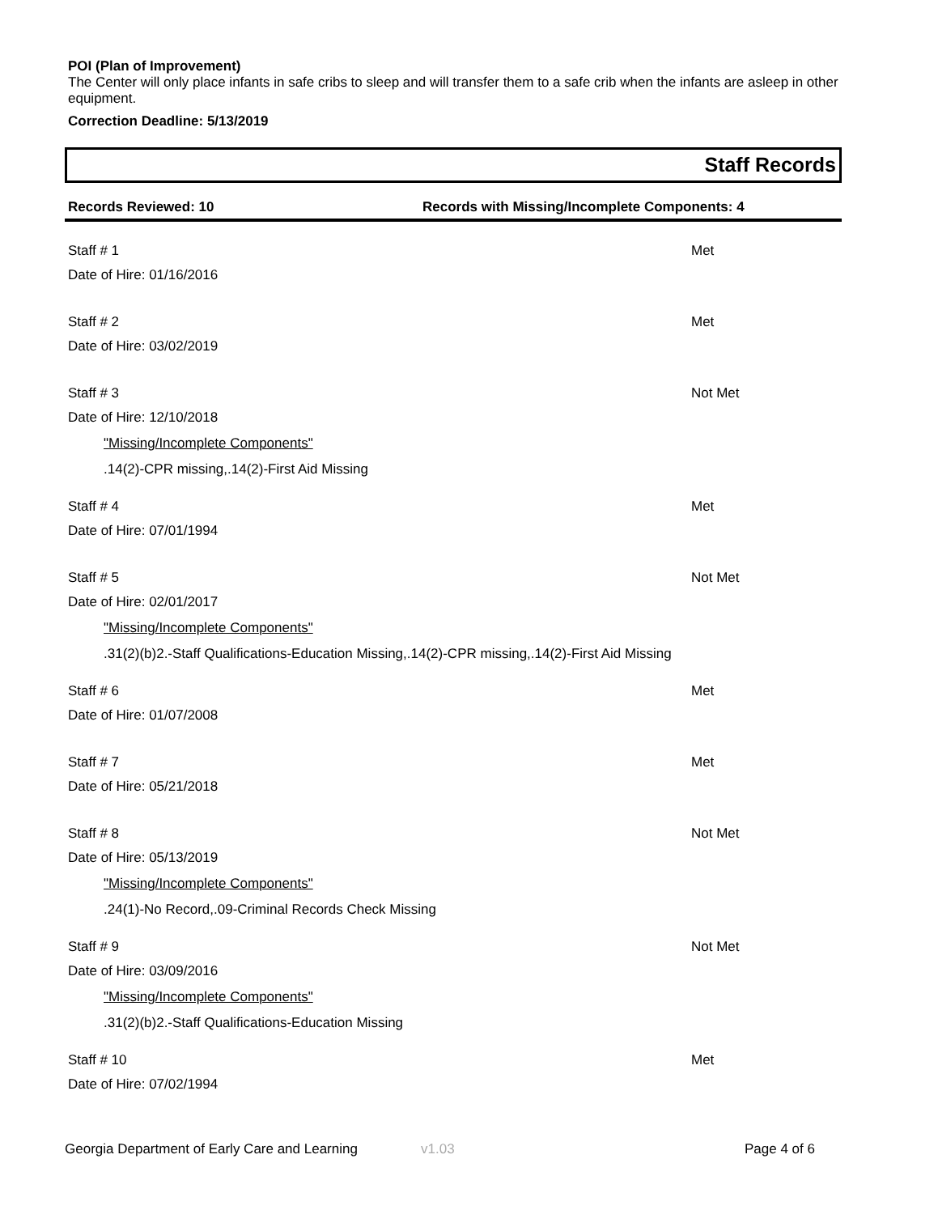POI (Plan of Improvement)
The Center will only place infants in safe cribs to sleep and will transfer them to a safe crib when the infants are asleep in other equipment.
Correction Deadline: 5/13/2019
Staff Records
Records Reviewed: 10 Records with Missing/Incomplete Components: 4
Staff # 1 Met
Date of Hire: 01/16/2016
Staff # 2 Met
Date of Hire: 03/02/2019
Staff # 3 Not Met
Date of Hire: 12/10/2018
"Missing/Incomplete Components"
.14(2)-CPR missing,.14(2)-First Aid Missing
Staff # 4 Met
Date of Hire: 07/01/1994
Staff # 5 Not Met
Date of Hire: 02/01/2017
"Missing/Incomplete Components"
.31(2)(b)2.-Staff Qualifications-Education Missing,.14(2)-CPR missing,.14(2)-First Aid Missing
Staff # 6 Met
Date of Hire: 01/07/2008
Staff # 7 Met
Date of Hire: 05/21/2018
Staff # 8 Not Met
Date of Hire: 05/13/2019
"Missing/Incomplete Components"
.24(1)-No Record,.09-Criminal Records Check Missing
Staff # 9 Not Met
Date of Hire: 03/09/2016
"Missing/Incomplete Components"
.31(2)(b)2.-Staff Qualifications-Education Missing
Staff # 10 Met
Date of Hire: 07/02/1994
Georgia Department of Early Care and Learning
v1.03 Page 4 of 6